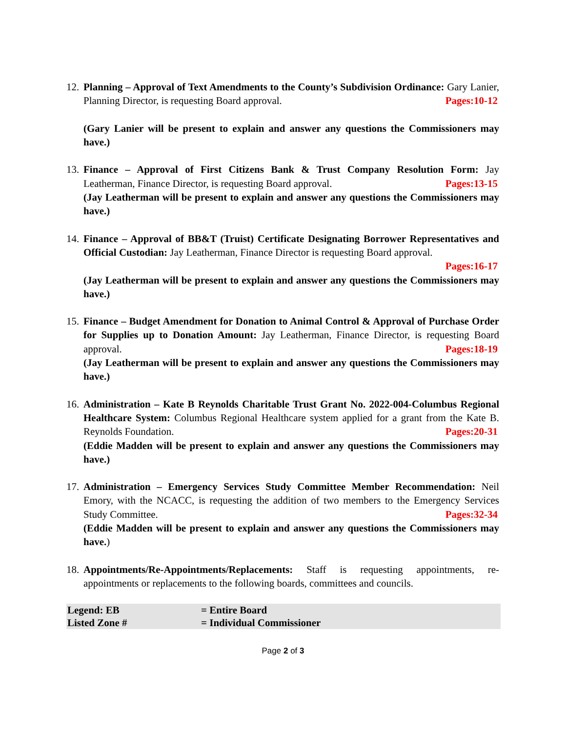12.
Planning – Approval of Text Amendments to the County’s Subdivision Ordinance: Gary Lanier, Planning Director, is requesting Board approval. Pages:10-12
(Gary Lanier will be present to explain and answer any questions the Commissioners may have.)
13.
Finance – Approval of First Citizens Bank & Trust Company Resolution Form: Jay Leatherman, Finance Director, is requesting Board approval. Pages:13-15
(Jay Leatherman will be present to explain and answer any questions the Commissioners may have.)
14.
Finance – Approval of BB&T (Truist) Certificate Designating Borrower Representatives and Official Custodian: Jay Leatherman, Finance Director is requesting Board approval.
Pages:16-17
(Jay Leatherman will be present to explain and answer any questions the Commissioners may have.)
15.
Finance – Budget Amendment for Donation to Animal Control & Approval of Purchase Order for Supplies up to Donation Amount: Jay Leatherman, Finance Director, is requesting Board approval. Pages:18-19
(Jay Leatherman will be present to explain and answer any questions the Commissioners may have.)
16.
Administration – Kate B Reynolds Charitable Trust Grant No. 2022-004-Columbus Regional Healthcare System: Columbus Regional Healthcare system applied for a grant from the Kate B. Reynolds Foundation. Pages:20-31
(Eddie Madden will be present to explain and answer any questions the Commissioners may have.)
17.
Administration – Emergency Services Study Committee Member Recommendation: Neil Emory, with the NCACC, is requesting the addition of two members to the Emergency Services Study Committee. Pages:32-34
(Eddie Madden will be present to explain and answer any questions the Commissioners may have.)
18.
Appointments/Re-Appointments/Replacements: Staff is requesting appointments, re-appointments or replacements to the following boards, committees and councils.
| Legend: EB | = Entire Board |
| Listed Zone # | = Individual Commissioner |
Page 2 of 3